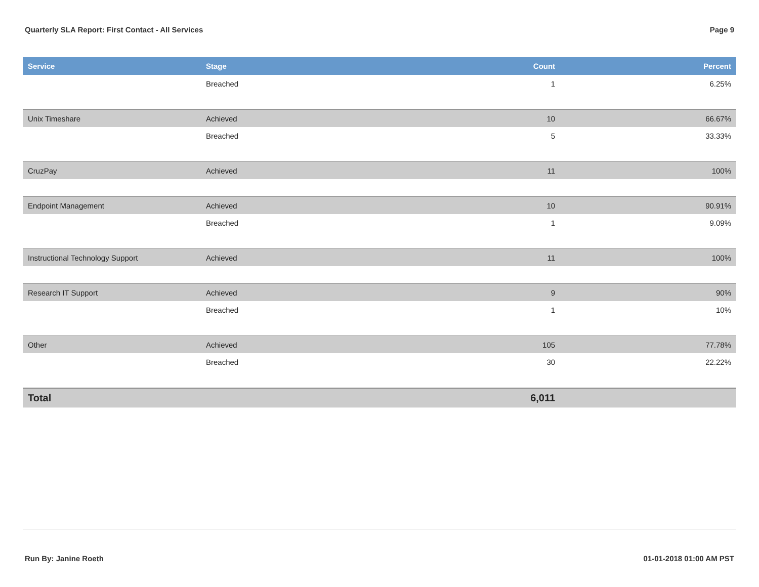Quarterly SLA Report: First Contact - All Services Page 9
| Service | Stage | Count | Percent |
| --- | --- | --- | --- |
| | Breached | 1 | 6.25% |
| Unix Timeshare | Achieved | 10 | 66.67% |
| | Breached | 5 | 33.33% |
| CruzPay | Achieved | 11 | 100% |
| Endpoint Management | Achieved | 10 | 90.91% |
| | Breached | 1 | 9.09% |
| Instructional Technology Support | Achieved | 11 | 100% |
| Research IT Support | Achieved | 9 | 90% |
| | Breached | 1 | 10% |
| Other | Achieved | 105 | 77.78% |
| | Breached | 30 | 22.22% |
| Total | | 6,011 | |
Run By: Janine Roeth 01-01-2018 01:00 AM PST